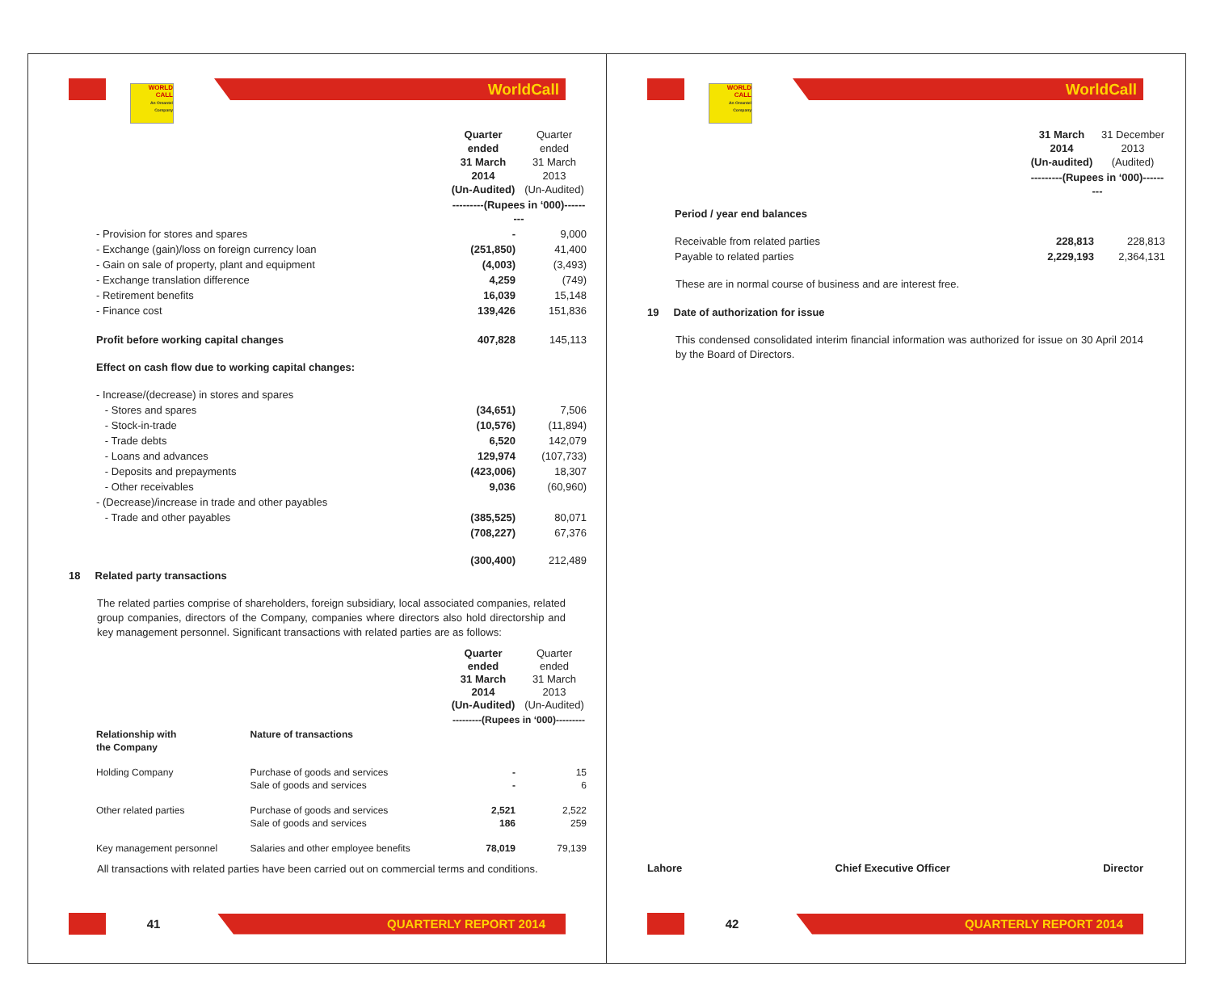WORLD CALL
An Omantel Company
WorldCall
| | Quarter ended 31 March 2014 (Un-Audited) | Quarter ended 31 March 2013 (Un-Audited) |
| | ---------(Rupees in ‘000)--------- | |
| - Provision for stores and spares | - | 9,000 |
| - Exchange (gain)/loss on foreign currency loan | (251,850) | 41,400 |
| - Gain on sale of property, plant and equipment | (4,003) | (3,493) |
| - Exchange translation difference | 4,259 | (749) |
| - Retirement benefits | 16,039 | 15,148 |
| - Finance cost | 139,426 | 151,836 |
| Profit before working capital changes | 407,828 | 145,113 |
| Effect on cash flow due to working capital changes: | | |
| - Increase/(decrease) in stores and spares | | |
| - Stores and spares | (34,651) | 7,506 |
| - Stock-in-trade | (10,576) | (11,894) |
| - Trade debts | 6,520 | 142,079 |
| - Loans and advances | 129,974 | (107,733) |
| - Deposits and prepayments | (423,006) | 18,307 |
| - Other receivables | 9,036 | (60,960) |
| - (Decrease)/increase in trade and other payables | | |
| - Trade and other payables | (385,525) | 80,071 |
| | (708,227) | 67,376 |
| | (300,400) | 212,489 |
18 Related party transactions
The related parties comprise of shareholders, foreign subsidiary, local associated companies, related group companies, directors of the Company, companies where directors also hold directorship and key management personnel. Significant transactions with related parties are as follows:
| | | Quarter ended 31 March 2014 (Un-Audited) | Quarter ended 31 March 2013 (Un-Audited) |
| | | ---------(Rupees in ‘000)--------- | |
| Relationship with the Company | Nature of transactions | | |
| Holding Company | Purchase of goods and services Sale of goods and services | - - | 15 6 |
| Other related parties | Purchase of goods and services Sale of goods and services | 2,521 186 | 2,522 259 |
| Key management personnel | Salaries and other employee benefits | 78,019 | 79,139 |
All transactions with related parties have been carried out on commercial terms and conditions.
41
QUARTERLY REPORT 2014
WORLD CALL
An Omantel Company
WorldCall
| | 31 March 2014 (Un-audited) | 31 December 2013 (Audited) |
| | ---------(Rupees in ‘000)--------- | |
| Period / year end balances | | |
| Receivable from related parties | 228,813 | 228,813 |
| Payable to related parties | 2,229,193 | 2,364,131 |
These are in normal course of business and are interest free.
19 Date of authorization for issue
This condensed consolidated interim financial information was authorized for issue on 30 April 2014 by the Board of Directors.
Lahore Chief Executive Officer Director
42
QUARTERLY REPORT 2014